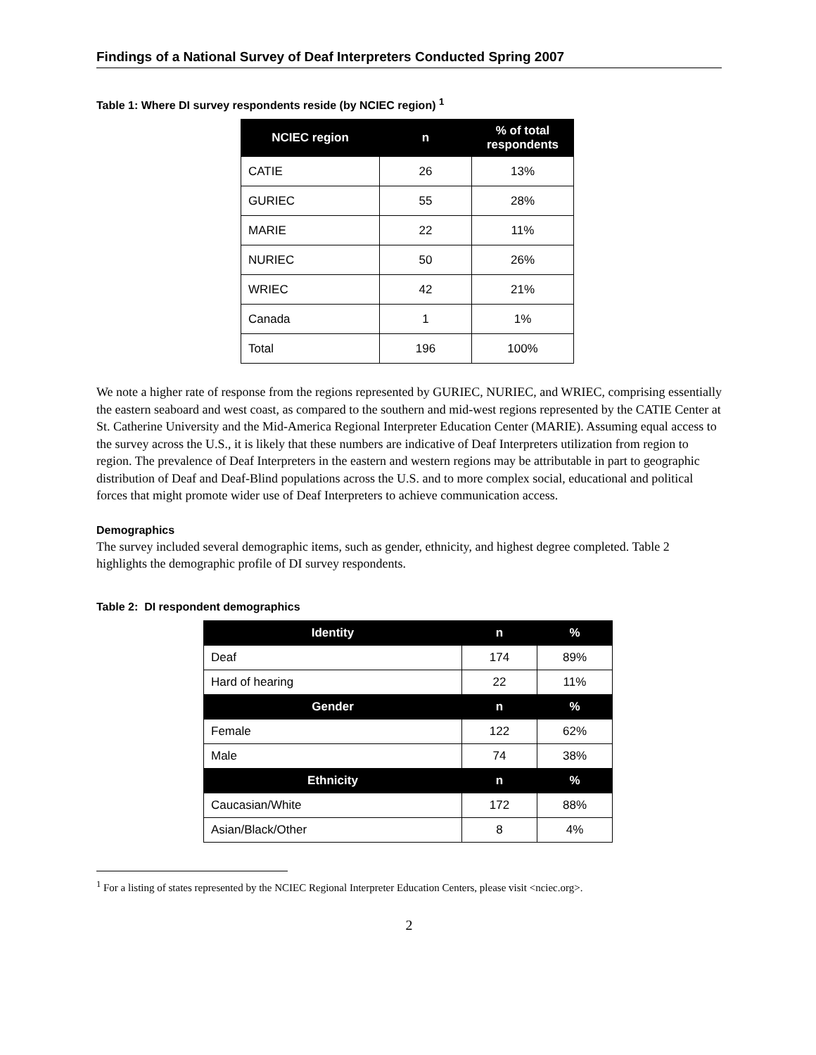Findings of a National Survey of Deaf Interpreters Conducted Spring 2007
Table 1: Where DI survey respondents reside (by NCIEC region) <sup>1</sup>
| NCIEC region | n | % of total respondents |
| --- | --- | --- |
| CATIE | 26 | 13% |
| GURIEC | 55 | 28% |
| MARIE | 22 | 11% |
| NURIEC | 50 | 26% |
| WRIEC | 42 | 21% |
| Canada | 1 | 1% |
| Total | 196 | 100% |
We note a higher rate of response from the regions represented by GURIEC, NURIEC, and WRIEC, comprising essentially the eastern seaboard and west coast, as compared to the southern and mid-west regions represented by the CATIE Center at St. Catherine University and the Mid-America Regional Interpreter Education Center (MARIE). Assuming equal access to the survey across the U.S., it is likely that these numbers are indicative of Deaf Interpreters utilization from region to region. The prevalence of Deaf Interpreters in the eastern and western regions may be attributable in part to geographic distribution of Deaf and Deaf-Blind populations across the U.S. and to more complex social, educational and political forces that might promote wider use of Deaf Interpreters to achieve communication access.
Demographics
The survey included several demographic items, such as gender, ethnicity, and highest degree completed. Table 2 highlights the demographic profile of DI survey respondents.
Table 2: DI respondent demographics
| Identity | n | % |
| --- | --- | --- |
| Deaf | 174 | 89% |
| Hard of hearing | 22 | 11% |
| Gender | n | % |
| Female | 122 | 62% |
| Male | 74 | 38% |
| Ethnicity | n | % |
| Caucasian/White | 172 | 88% |
| Asian/Black/Other | 8 | 4% |
<sup>1</sup> For a listing of states represented by the NCIEC Regional Interpreter Education Centers, please visit <nciec.org>.
2